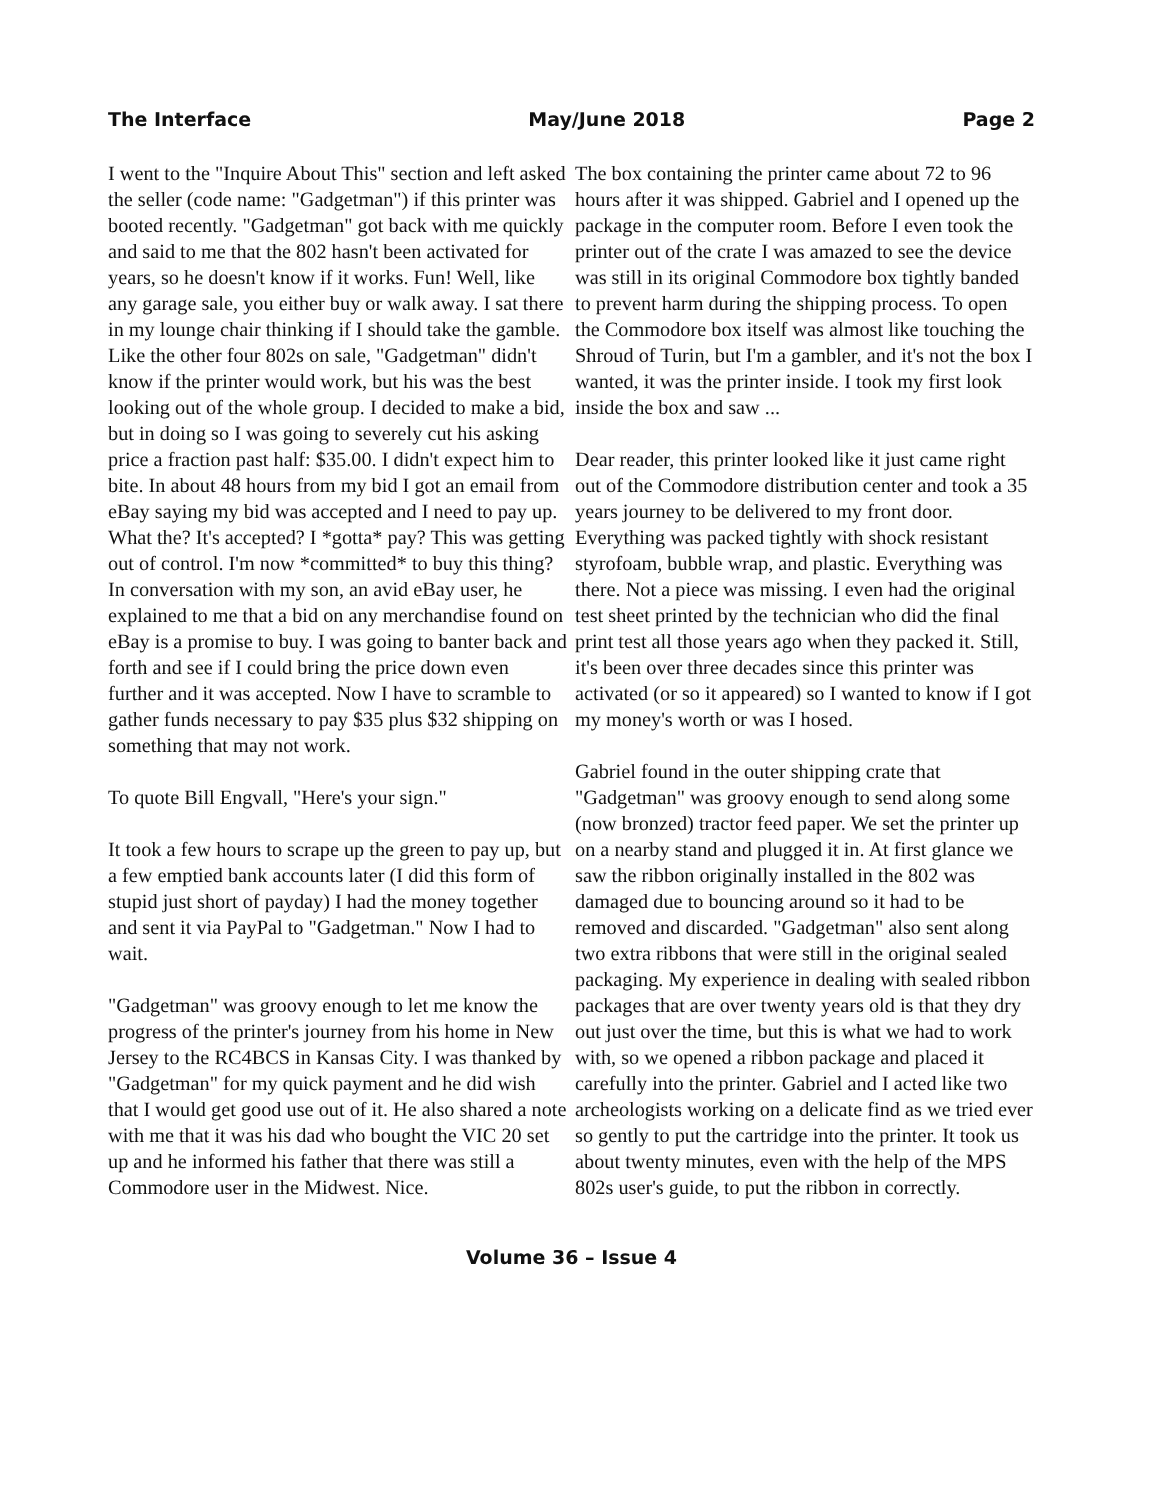The Interface May/June 2018 Page 2
I went to the "Inquire About This" section and left asked the seller (code name: "Gadgetman") if this printer was booted recently. "Gadgetman" got back with me quickly and said to me that the 802 hasn't been activated for years, so he doesn't know if it works. Fun! Well, like any garage sale, you either buy or walk away. I sat there in my lounge chair thinking if I should take the gamble. Like the other four 802s on sale, "Gadgetman" didn't know if the printer would work, but his was the best looking out of the whole group. I decided to make a bid, but in doing so I was going to severely cut his asking price a fraction past half: $35.00. I didn't expect him to bite. In about 48 hours from my bid I got an email from eBay saying my bid was accepted and I need to pay up. What the? It's accepted? I *gotta* pay? This was getting out of control. I'm now *committed* to buy this thing? In conversation with my son, an avid eBay user, he explained to me that a bid on any merchandise found on eBay is a promise to buy. I was going to banter back and forth and see if I could bring the price down even further and it was accepted. Now I have to scramble to gather funds necessary to pay $35 plus $32 shipping on something that may not work.
To quote Bill Engvall, "Here's your sign."
It took a few hours to scrape up the green to pay up, but a few emptied bank accounts later (I did this form of stupid just short of payday) I had the money together and sent it via PayPal to "Gadgetman." Now I had to wait.
"Gadgetman" was groovy enough to let me know the progress of the printer's journey from his home in New Jersey to the RC4BCS in Kansas City. I was thanked by "Gadgetman" for my quick payment and he did wish that I would get good use out of it. He also shared a note with me that it was his dad who bought the VIC 20 set up and he informed his father that there was still a Commodore user in the Midwest. Nice.
The box containing the printer came about 72 to 96 hours after it was shipped. Gabriel and I opened up the package in the computer room. Before I even took the printer out of the crate I was amazed to see the device was still in its original Commodore box tightly banded to prevent harm during the shipping process. To open the Commodore box itself was almost like touching the Shroud of Turin, but I'm a gambler, and it's not the box I wanted, it was the printer inside. I took my first look inside the box and saw ...
Dear reader, this printer looked like it just came right out of the Commodore distribution center and took a 35 years journey to be delivered to my front door. Everything was packed tightly with shock resistant styrofoam, bubble wrap, and plastic. Everything was there. Not a piece was missing. I even had the original test sheet printed by the technician who did the final print test all those years ago when they packed it. Still, it's been over three decades since this printer was activated (or so it appeared) so I wanted to know if I got my money's worth or was I hosed.
Gabriel found in the outer shipping crate that "Gadgetman" was groovy enough to send along some (now bronzed) tractor feed paper. We set the printer up on a nearby stand and plugged it in. At first glance we saw the ribbon originally installed in the 802 was damaged due to bouncing around so it had to be removed and discarded. "Gadgetman" also sent along two extra ribbons that were still in the original sealed packaging. My experience in dealing with sealed ribbon packages that are over twenty years old is that they dry out just over the time, but this is what we had to work with, so we opened a ribbon package and placed it carefully into the printer. Gabriel and I acted like two archeologists working on a delicate find as we tried ever so gently to put the cartridge into the printer. It took us about twenty minutes, even with the help of the MPS 802s user's guide, to put the ribbon in correctly.
Volume 36 – Issue 4